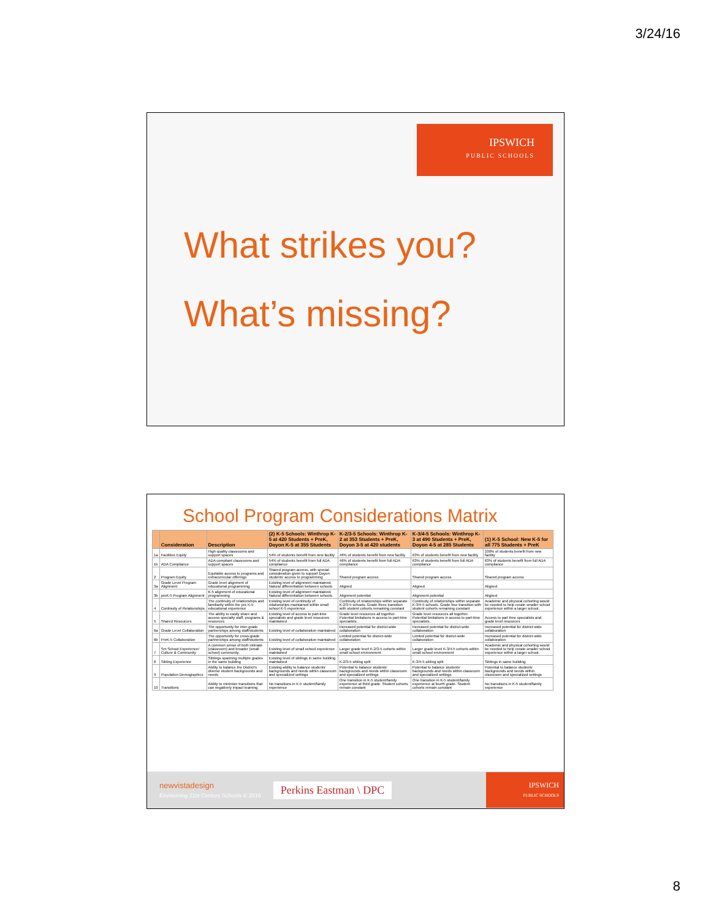3/24/16
IPSWICH
PUBLIC SCHOOLS
What strikes you?
What’s missing?
School Program Considerations Matrix
| | Consideration | Description | (2) K-5 Schools: Winthrop K-5 at 420 Students + PreK, Doyon K-5 at 355 Students | K-2/3-5 Schools: Winthrop K-2 at 353 Students + PreK, Doyon 3-5 at 420 students | K-3/4-5 Schools: Winthrop K-3 at 490 Students + PreK, Doyon 4-5 at 285 Students | (1) K-5 School: New K-5 for all 775 Students + PreK |
| --- | --- | --- | --- | --- | --- | --- |
| 1a | Facilities Equity | High quality classrooms and support spaces | 54% of students benefit from new facility | 46% of students benefit from new facility | 63% of students benefit from new facility | 100% of students benefit from new facility |
| 1b | ADA Compliance | ADA compliant classrooms and support spaces | 54% of students benefit from full ADA compliance | 46% of students benefit from full ADA compliance | 63% of students benefit from full ADA compliance | 63% of students benefit from full ADA compliance |
| 2 | Program Equity | Equitable access to programs and extracurricular offerings | Shared program access, with special consideration given to support Doyon students' access to programming | Shared program access | Shared program access | Shared program access |
| 3a | Grade Level Program Alignment | Grade level alignment of educational programming | Existing level of alignment maintained. Natural differentiation between schools | Aligned | Aligned | Aligned |
| 3b | preK-5 Program Alignment | K-5 alignment of educational programming | Existing level of alignment maintained. Natural differentiation between schools | Alignment potential | Alignment potential | Aligned |
| 4 | Continuity of Relationships | The continuity of relationships and familiarity within the pre K-5 educational experience | Existing level of continuity of relationships maintained within small school K-5 experience | Continuity of relationships within separate K-2/3-5 schools. Grade three transition with student cohorts remaining constant | Continuity of relationships within separate K-3/4-5 schools. Grade four transition with student cohorts remaining constant | Academic and physical cohorting would be needed to help create smaller school experience within a larger school. |
| 5 | Shared Resources | The ability to easily share and access specialty staff, programs & resources | Existing level of access to part-time specialists and grade level resources maintained | Grade level resources all together. Potential limitations in access to part-time specialists. | Grade level resources all together. Potential limitations in access to part-time specialists. | Access to part time specialists and grade level resources |
| 6a | Grade Level Collaboration | The opportunity for inter-grade partnerships among staff/students | Existing level of collaboration maintained | Increased potential for district-wide collaboration | Increased potential for district-wide collaboration | Increased potential for district-wide collaboration |
| 6b | PreK-5 Collaboration | The opportunity for cross-grade partnerships among staff/students | Existing level of collaboration maintained | Limited potential for district-wide collaboration | Limited potential for district-wide collaboration | Increased potential for district-wide collaboration |
| 7 | Sm School Experience/ Culture & Community | A common sense of both intimate (classroom) and broader (small school) community. | Existing level of small school experience maintained | Larger grade level K-2/3-5 cohorts within small school environment | Larger grade level K-3/4-5 cohorts within small school environment | Academic and physical cohorting would be needed to help create smaller school experience within a larger school. |
| 8 | Sibling Experience | Siblings spanning multiple grades in the same building | Existing level of siblings in same building maintained | K-2/3-5 sibling split | K-3/4-5 sibling split | Siblings in same building. |
| 9 | Population Demographics | Ability to balance the District's diverse student backgrounds and needs | Existing ability to balance students' backgrounds and needs within classroom and specialized settings | Potential to balance students' backgrounds and needs within classroom and specialized settings | Potential to balance students' backgrounds and needs within classroom and specialized settings | Potential to balance students' backgrounds and needs within classroom and specialized settings |
| 10 | Transitions | Ability to minimize transitions that can negatively impact learning | No transitions in K-5 student/family experience | One transition in K-5 student/family experience at third grade. Student cohorts remain constant | One transition in K-5 student/family experience at fourth grade. Student cohorts remain constant | No transitions in K-5 student/family experience |
newvistadesign
Envisioning 21st Century Schools © 2016
Perkins Eastman \ DPC
IPSWICH
PUBLIC SCHOOLS
8